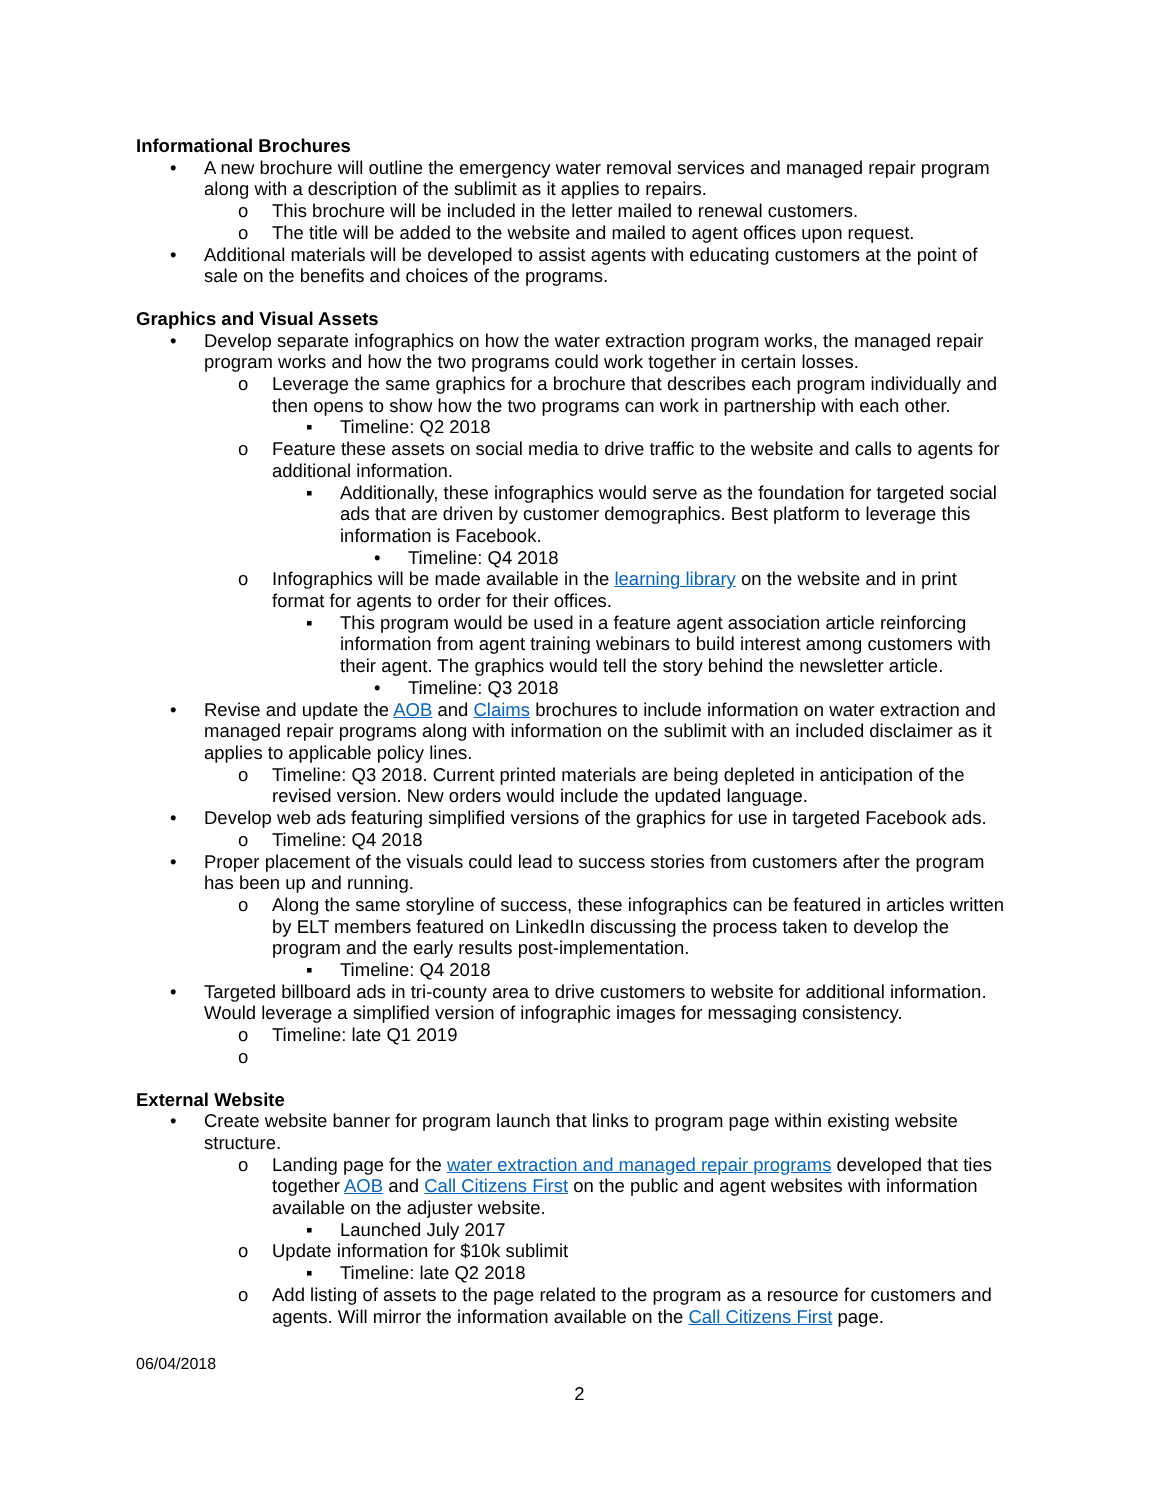Informational Brochures
• A new brochure will outline the emergency water removal services and managed repair program along with a description of the sublimit as it applies to repairs.
o This brochure will be included in the letter mailed to renewal customers.
o The title will be added to the website and mailed to agent offices upon request.
• Additional materials will be developed to assist agents with educating customers at the point of sale on the benefits and choices of the programs.
Graphics and Visual Assets
• Develop separate infographics on how the water extraction program works, the managed repair program works and how the two programs could work together in certain losses.
o Leverage the same graphics for a brochure that describes each program individually and then opens to show how the two programs can work in partnership with each other.
▪ Timeline: Q2 2018
o Feature these assets on social media to drive traffic to the website and calls to agents for additional information.
▪ Additionally, these infographics would serve as the foundation for targeted social ads that are driven by customer demographics. Best platform to leverage this information is Facebook.
• Timeline: Q4 2018
o Infographics will be made available in the learning library on the website and in print format for agents to order for their offices.
▪ This program would be used in a feature agent association article reinforcing information from agent training webinars to build interest among customers with their agent. The graphics would tell the story behind the newsletter article.
• Timeline: Q3 2018
• Revise and update the AOB and Claims brochures to include information on water extraction and managed repair programs along with information on the sublimit with an included disclaimer as it applies to applicable policy lines.
o Timeline: Q3 2018. Current printed materials are being depleted in anticipation of the revised version. New orders would include the updated language.
• Develop web ads featuring simplified versions of the graphics for use in targeted Facebook ads.
o Timeline: Q4 2018
• Proper placement of the visuals could lead to success stories from customers after the program has been up and running.
o Along the same storyline of success, these infographics can be featured in articles written by ELT members featured on LinkedIn discussing the process taken to develop the program and the early results post-implementation.
▪ Timeline: Q4 2018
• Targeted billboard ads in tri-county area to drive customers to website for additional information. Would leverage a simplified version of infographic images for messaging consistency.
o Timeline: late Q1 2019
o
External Website
• Create website banner for program launch that links to program page within existing website structure.
o Landing page for the water extraction and managed repair programs developed that ties together AOB and Call Citizens First on the public and agent websites with information available on the adjuster website.
▪ Launched July 2017
o Update information for $10k sublimit
▪ Timeline: late Q2 2018
o Add listing of assets to the page related to the program as a resource for customers and agents. Will mirror the information available on the Call Citizens First page.
06/04/2018
2